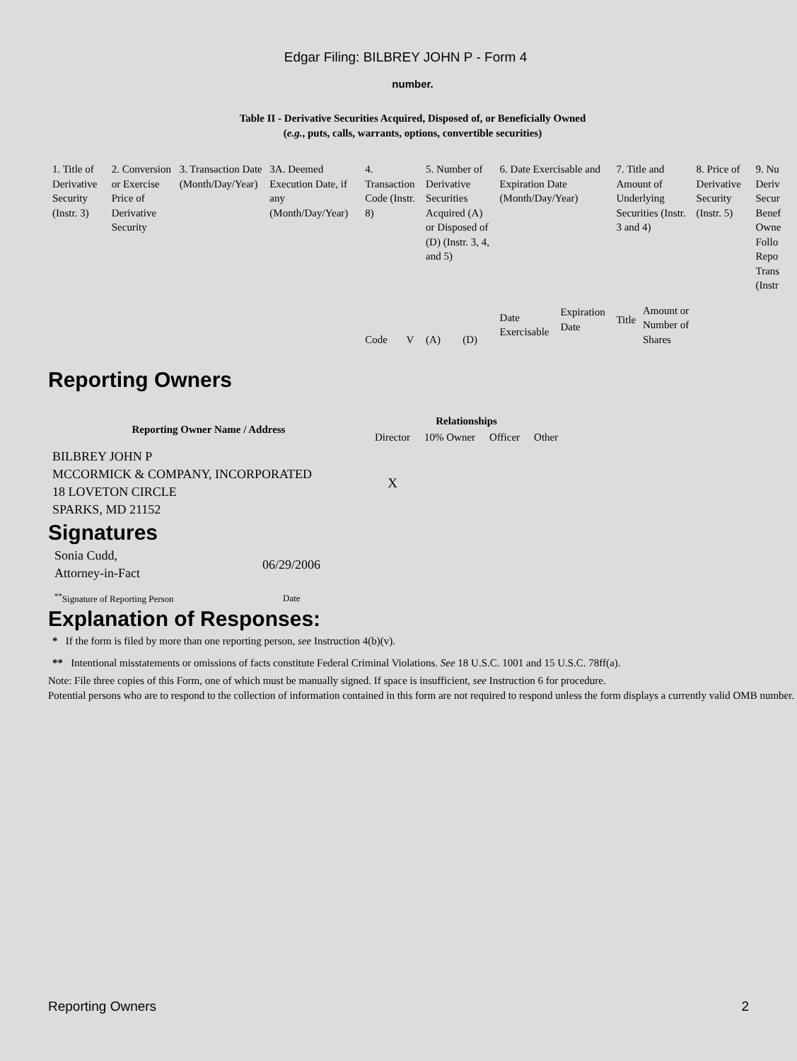Edgar Filing: BILBREY JOHN P - Form 4
number.
Table II - Derivative Securities Acquired, Disposed of, or Beneficially Owned
(e.g., puts, calls, warrants, options, convertible securities)
| 1. Title of Derivative Security (Instr. 3) | 2. Conversion or Exercise Price of Derivative Security | 3. Transaction Date (Month/Day/Year) | 3A. Deemed Execution Date, if any (Month/Day/Year) | 4. Transaction Code (Instr. 8) | | 5. Number of Derivative Securities Acquired (A) or Disposed of (D) (Instr. 3, 4, and 5) | | 6. Date Exercisable and Expiration Date (Month/Day/Year) | | 7. Title and Amount of Underlying Securities (Instr. 3 and 4) | | 8. Price of Derivative Security (Instr. 5) | 9. Nu Deriv Secur Benef Owne Follo Repo Trans (Instr |
| | | | | Code | V | (A) | (D) | Date Exercisable | Expiration Date | Title | Amount or Number of Shares | | |
Reporting Owners
| Reporting Owner Name / Address | Relationships | | | |
| --- | --- | --- | --- | --- |
| | Director | 10% Owner | Officer | Other |
| BILBREY JOHN P MCCORMICK & COMPANY, INCORPORATED 18 LOVETON CIRCLE SPARKS, MD 21152 | X | | | |
Signatures
| Sonia Cudd, Attorney-in-Fact | 06/29/2006 |
| <sup>**</sup> Signature of Reporting Person | Date |
Explanation of Responses:
* If the form is filed by more than one reporting person, see Instruction 4(b)(v).
** Intentional misstatements or omissions of facts constitute Federal Criminal Violations. See 18 U.S.C. 1001 and 15 U.S.C. 78ff(a).
Note: File three copies of this Form, one of which must be manually signed. If space is insufficient, see Instruction 6 for procedure.
Potential persons who are to respond to the collection of information contained in this form are not required to respond unless the form displays a currently valid OMB number.
Reporting Owners 2